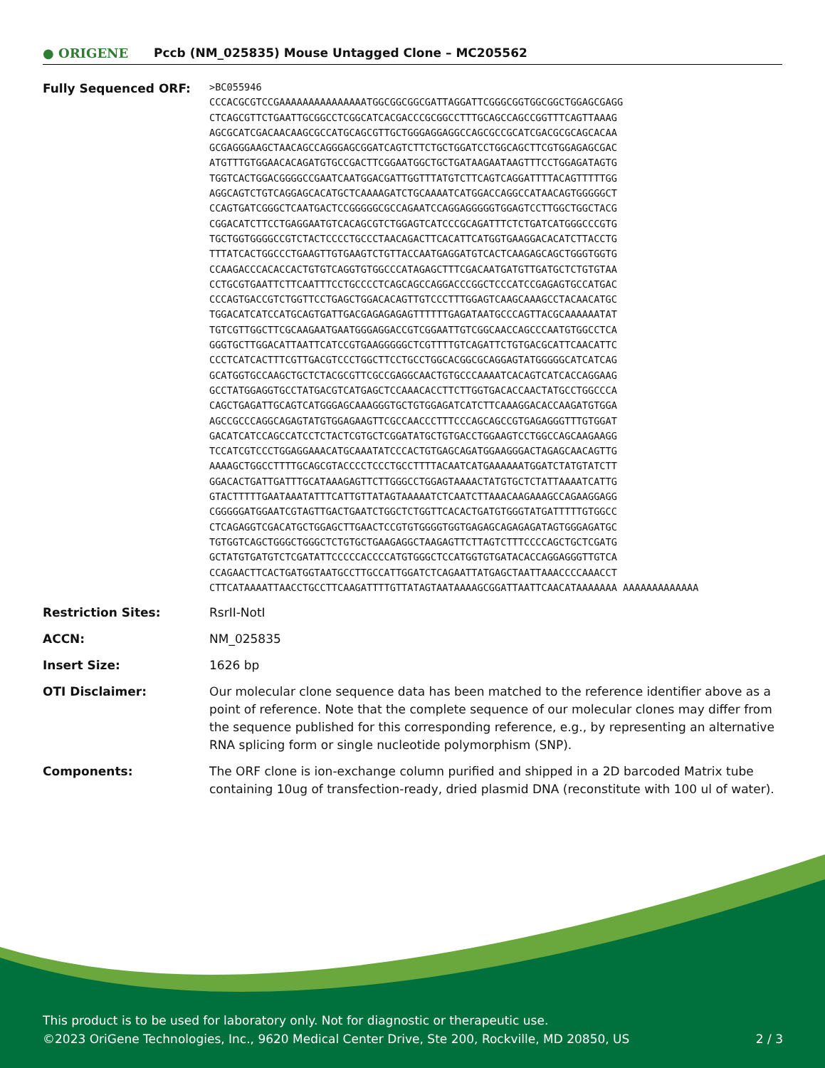● ORIGENE
Pccb (NM_025835) Mouse Untagged Clone – MC205562
| Fully Sequenced ORF: | >BC055946 CCCACGCGTCCGAAAAAAAAAAAAAAATGGCGGCGGCGATTAGGATTCGGGCGGTGGCGGCTGGAGCGAGG CTCAGCGTTCTGAATTGCGGCCTCGGCATCACGACCCGCGGCCTTTGCAGCCAGCCGGTTTCAGTTAAAG AGCGCATCGACAACAAGCGCCATGCAGCGTTGCTGGGAGGAGGCCAGCGCCGCATCGACGCGCAGCACAA GCGAGGGAAGCTAACAGCCAGGGAGCGGATCAGTCTTCTGCTGGATCCTGGCAGCTTCGTGGAGAGCGAC ATGTTTGTGGAACACAGATGTGCCGACTTCGGAATGGCTGCTGATAAGAATAAGTTTCCTGGAGATAGTG TGGTCACTGGACGGGGCCGAATCAATGGACGATTGGTTTATGTCTTCAGTCAGGATTTTACAGTTTTTGG AGGCAGTCTGTCAGGAGCACATGCTCAAAAGATCTGCAAAATCATGGACCAGGCCATAACAGTGGGGGCT CCAGTGATCGGGCTCAATGACTCCGGGGGCGCCAGAATCCAGGAGGGGGTGGAGTCCTTGGCTGGCTACG CGGACATCTTCCTGAGGAATGTCACAGCGTCTGGAGTCATCCCGCAGATTTCTCTGATCATGGGCCCGTG TGCTGGTGGGGCCGTCTACTCCCCTGCCCTAACAGACTTCACATTCATGGTGAAGGACACATCTTACCTG TTTATCACTGGCCCTGAAGTTGTGAAGTCTGTTACCAATGAGGATGTCACTCAAGAGCAGCTGGGTGGTG CCAAGACCCACACCACTGTGTCAGGTGTGGCCCATAGAGCTTTCGACAATGATGTTGATGCTCTGTGTAA CCTGCGTGAATTCTTCAATTTCCTGCCCCTCAGCAGCCAGGACCCGGCTCCCATCCGAGAGTGCCATGAC CCCAGTGACCGTCTGGTTCCTGAGCTGGACACAGTTGTCCCTTTGGAGTCAAGCAAAGCCTACAACATGC TGGACATCATCCATGCAGTGATTGACGAGAGAGAGTTTTTTGAGATAATGCCCAGTTACGCAAAAAATAT TGTCGTTGGCTTCGCAAGAATGAATGGGAGGACCGTCGGAATTGTCGGCAACCAGCCCAATGTGGCCTCA GGGTGCTTGGACATTAATTCATCCGTGAAGGGGGCTCGTTTTGTCAGATTCTGTGACGCATTCAACATTC CCCTCATCACTTTCGTTGACGTCCCTGGCTTCCTGCCTGGCACGGCGCAGGAGTATGGGGGCATCATCAG GCATGGTGCCAAGCTGCTCTACGCGTTCGCCGAGGCAACTGTGCCCAAAATCACAGTCATCACCAGGAAG GCCTATGGAGGTGCCTATGACGTCATGAGCTCCAAACACCTTCTTGGTGACACCAACTATGCCTGGCCCA CAGCTGAGATTGCAGTCATGGGAGCAAAGGGTGCTGTGGAGATCATCTTCAAAGGACACCAAGATGTGGA AGCCGCCCAGGCAGAGTATGTGGAGAAGTTCGCCAACCCTTTCCCAGCAGCCGTGAGAGGGTTTGTGGAT GACATCATCCAGCCATCCTCTACTCGTGCTCGGATATGCTGTGACCTGGAAGTCCTGGCCAGCAAGAAGG TCCATCGTCCCTGGAGGAAACATGCAAATATCCCACTGTGAGCAGATGGAAGGGACTAGAGCAACAGTTG AAAAGCTGGCCTTTTGCAGCGTACCCCTCCCTGCCTTTTACAATCATGAAAAAATGGATCTATGTATCTT GGACACTGATTGATTTGCATAAAGAGTTCTTGGGCCTGGAGTAAAACTATGTGCTCTATTAAAATCATTG GTACTTTTTGAATAAATATTTCATTGTTATAGTAAAAATCTCAATCTTAAACAAGAAAGCCAGAAGGAGG CGGGGGATGGAATCGTAGTTGACTGAATCTGGCTCTGGTTCACACTGATGTGGGTATGATTTTTGTGGCC CTCAGAGGTCGACATGCTGGAGCTTGAACTCCGTGTGGGGTGGTGAGAGCAGAGAGATAGTGGGAGATGC TGTGGTCAGCTGGGCTGGGCTCTGTGCTGAAGAGGCTAAGAGTTCTTAGTCTTTCCCCAGCTGCTCGATG GCTATGTGATGTCTCGATATTCCCCCACCCCATGTGGGCTCCATGGTGTGATACACCAGGAGGGTTGTCA CCAGAACTTCACTGATGGTAATGCCTTGCCATTGGATCTCAGAATTATGAGCTAATTAAACCCCAAACCT CTTCATAAAATTAACCTGCCTTCAAGATTTTGTTATAGTAATAAAAGCGGATTAATTCAACATAAAAAAA AAAAAAAAAAAAA |
| Restriction Sites: | RsrII-NotI |
| ACCN: | NM_025835 |
| Insert Size: | 1626 bp |
| OTI Disclaimer: | Our molecular clone sequence data has been matched to the reference identifier above as a point of reference. Note that the complete sequence of our molecular clones may differ from the sequence published for this corresponding reference, e.g., by representing an alternative RNA splicing form or single nucleotide polymorphism (SNP). |
| Components: | The ORF clone is ion-exchange column purified and shipped in a 2D barcoded Matrix tube containing 10ug of transfection-ready, dried plasmid DNA (reconstitute with 100 ul of water). |
This product is to be used for laboratory only. Not for diagnostic or therapeutic use.
©2023 OriGene Technologies, Inc., 9620 Medical Center Drive, Ste 200, Rockville, MD 20850, US 2 / 3